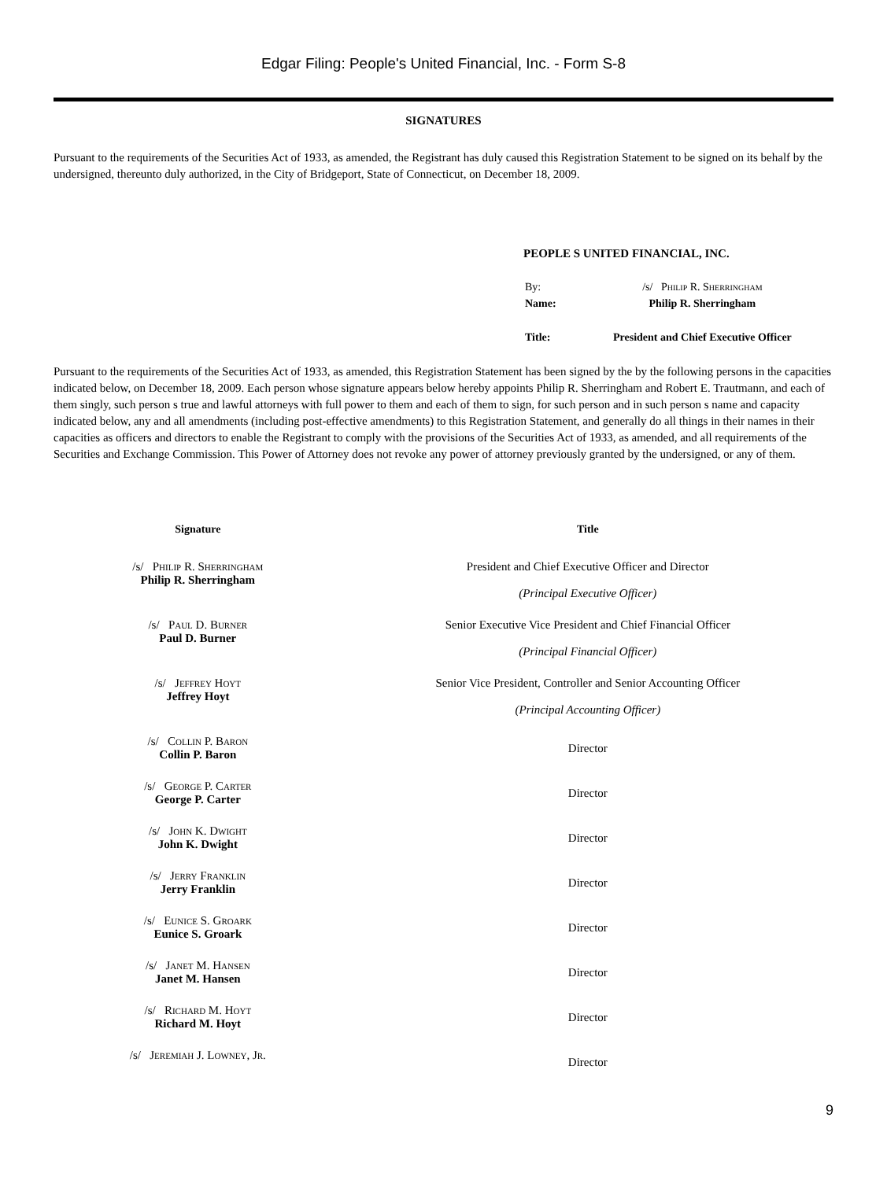Edgar Filing: People's United Financial, Inc. - Form S-8
SIGNATURES
Pursuant to the requirements of the Securities Act of 1933, as amended, the Registrant has duly caused this Registration Statement to be signed on its behalf by the undersigned, thereunto duly authorized, in the City of Bridgeport, State of Connecticut, on December 18, 2009.
PEOPLE S UNITED FINANCIAL, INC.
| By: | /s/ Philip R. Sherringham |
| Name: | Philip R. Sherringham |
| Title: | President and Chief Executive Officer |
Pursuant to the requirements of the Securities Act of 1933, as amended, this Registration Statement has been signed by the by the following persons in the capacities indicated below, on December 18, 2009. Each person whose signature appears below hereby appoints Philip R. Sherringham and Robert E. Trautmann, and each of them singly, such person s true and lawful attorneys with full power to them and each of them to sign, for such person and in such person s name and capacity indicated below, any and all amendments (including post-effective amendments) to this Registration Statement, and generally do all things in their names in their capacities as officers and directors to enable the Registrant to comply with the provisions of the Securities Act of 1933, as amended, and all requirements of the Securities and Exchange Commission. This Power of Attorney does not revoke any power of attorney previously granted by the undersigned, or any of them.
| Signature | Title |
| --- | --- |
| /s/ Philip R. Sherringham Philip R. Sherringham | President and Chief Executive Officer and Director (Principal Executive Officer) |
| /s/ Paul D. Burner Paul D. Burner | Senior Executive Vice President and Chief Financial Officer (Principal Financial Officer) |
| /s/ Jeffrey Hoyt Jeffrey Hoyt | Senior Vice President, Controller and Senior Accounting Officer (Principal Accounting Officer) |
| /s/ Collin P. Baron Collin P. Baron | Director |
| /s/ George P. Carter George P. Carter | Director |
| /s/ John K. Dwight John K. Dwight | Director |
| /s/ Jerry Franklin Jerry Franklin | Director |
| /s/ Eunice S. Groark Eunice S. Groark | Director |
| /s/ Janet M. Hansen Janet M. Hansen | Director |
| /s/ Richard M. Hoyt Richard M. Hoyt | Director |
| /s/ Jeremiah J. Lowney, Jr. | Director |
9